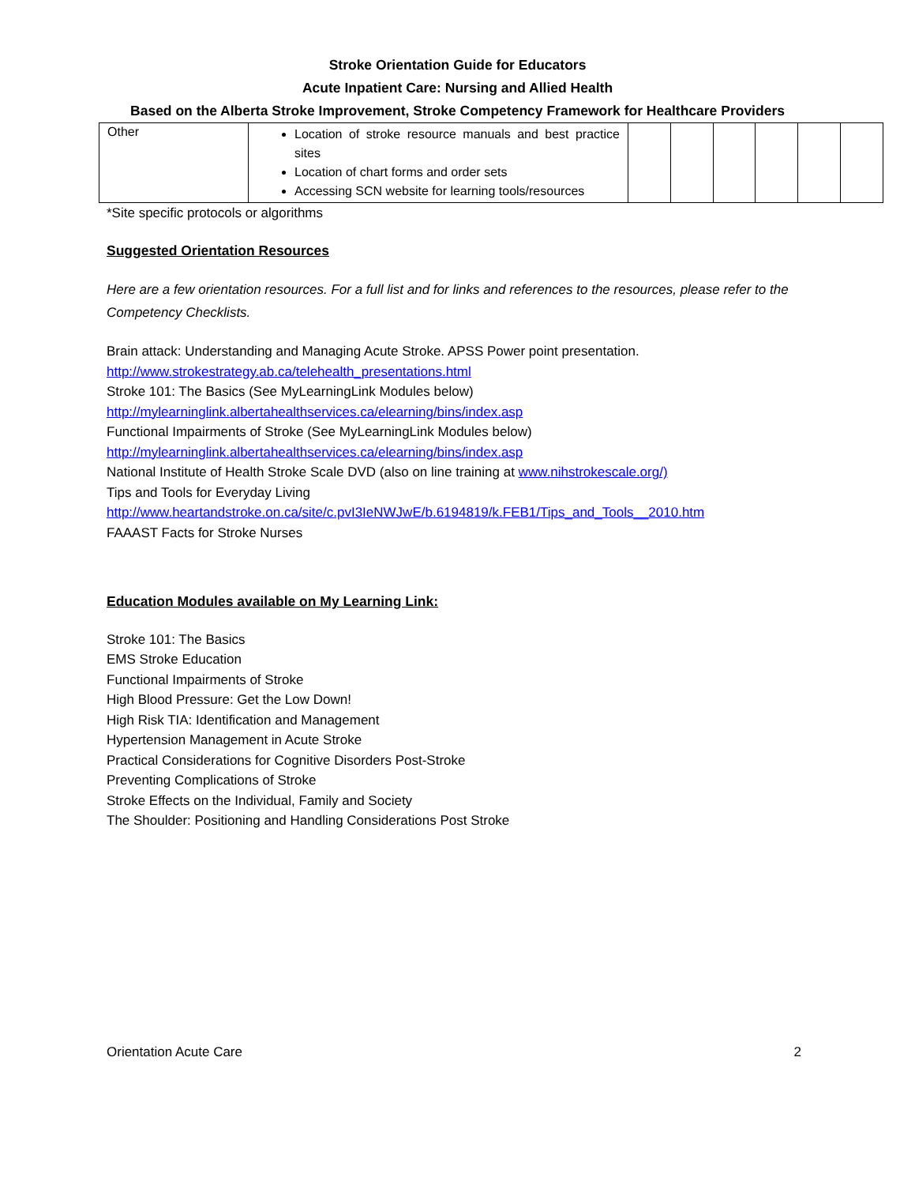Stroke Orientation Guide for Educators
Acute Inpatient Care: Nursing and Allied Health
Based on the Alberta Stroke Improvement, Stroke Competency Framework for Healthcare Providers
| Other | Location of stroke resource manuals and best practice sites Location of chart forms and order sets Accessing SCN website for learning tools/resources | | | | | | |
*Site specific protocols or algorithms
Suggested Orientation Resources
Here are a few orientation resources. For a full list and for links and references to the resources, please refer to the Competency Checklists.
Brain attack: Understanding and Managing Acute Stroke. APSS Power point presentation.
http://www.strokestrategy.ab.ca/telehealth_presentations.html
Stroke 101: The Basics (See MyLearningLink Modules below)
http://mylearninglink.albertahealthservices.ca/elearning/bins/index.asp
Functional Impairments of Stroke (See MyLearningLink Modules below)
http://mylearninglink.albertahealthservices.ca/elearning/bins/index.asp
National Institute of Health Stroke Scale DVD (also on line training at www.nihstrokescale.org/)
Tips and Tools for Everyday Living
http://www.heartandstroke.on.ca/site/c.pvI3IeNWJwE/b.6194819/k.FEB1/Tips_and_Tools__2010.htm
FAAAST Facts for Stroke Nurses
Education Modules available on My Learning Link:
Stroke 101: The Basics
EMS Stroke Education
Functional Impairments of Stroke
High Blood Pressure: Get the Low Down!
High Risk TIA: Identification and Management
Hypertension Management in Acute Stroke
Practical Considerations for Cognitive Disorders Post-Stroke
Preventing Complications of Stroke
Stroke Effects on the Individual, Family and Society
The Shoulder: Positioning and Handling Considerations Post Stroke
Orientation Acute Care 2